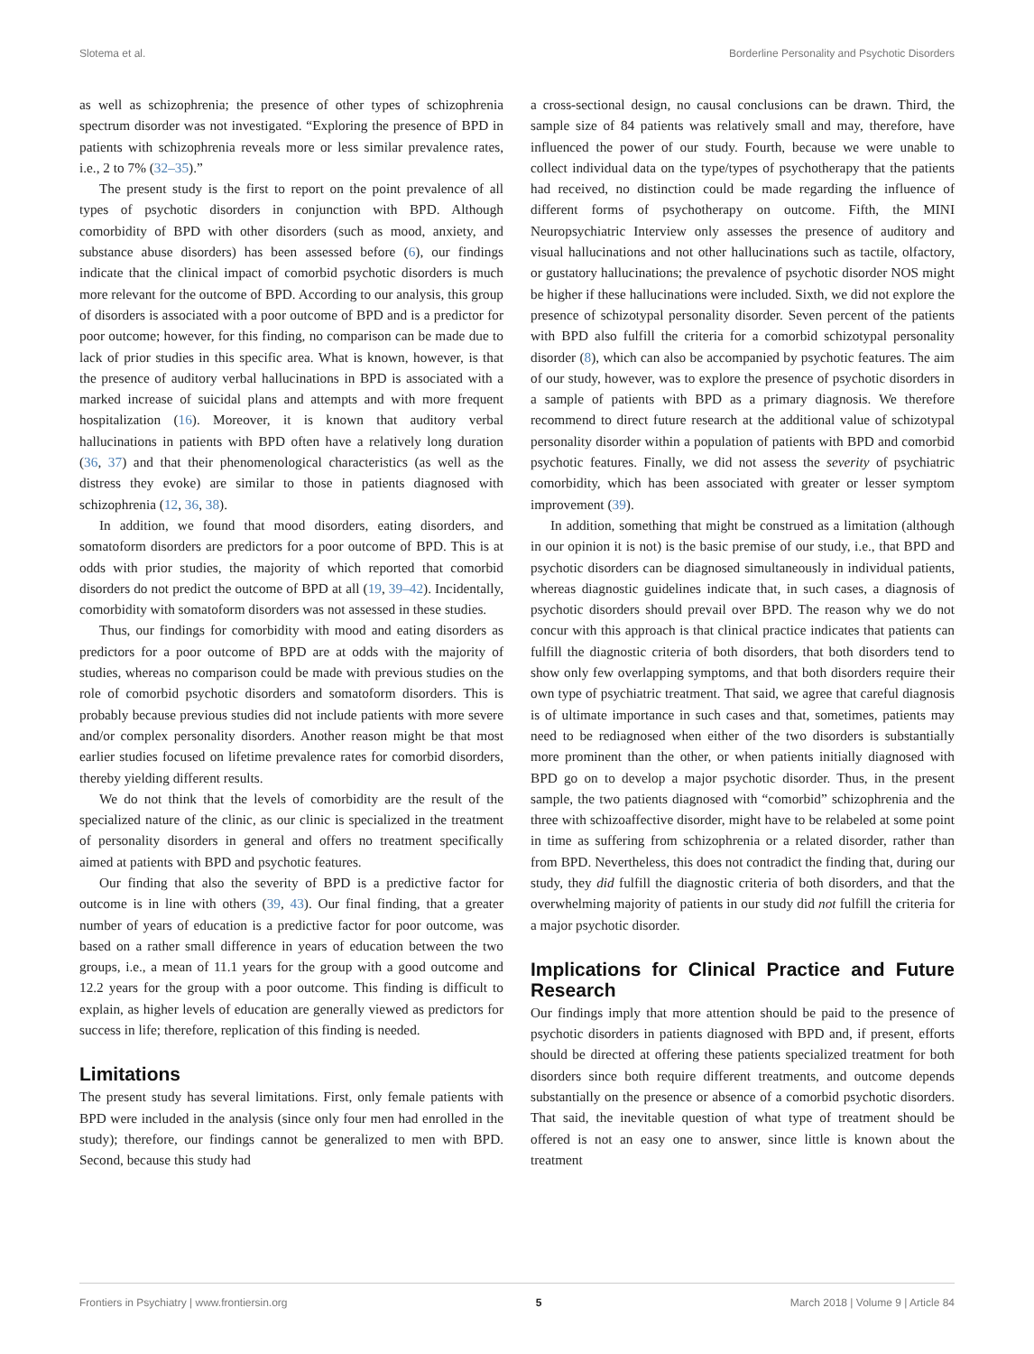Slotema et al. Borderline Personality and Psychotic Disorders
as well as schizophrenia; the presence of other types of schizophrenia spectrum disorder was not investigated. “Exploring the presence of BPD in patients with schizophrenia reveals more or less similar prevalence rates, i.e., 2 to 7% (32–35).”
The present study is the first to report on the point prevalence of all types of psychotic disorders in conjunction with BPD. Although comorbidity of BPD with other disorders (such as mood, anxiety, and substance abuse disorders) has been assessed before (6), our findings indicate that the clinical impact of comorbid psychotic disorders is much more relevant for the outcome of BPD. According to our analysis, this group of disorders is associated with a poor outcome of BPD and is a predictor for poor outcome; however, for this finding, no comparison can be made due to lack of prior studies in this specific area. What is known, however, is that the presence of auditory verbal hallucinations in BPD is associated with a marked increase of suicidal plans and attempts and with more frequent hospitalization (16). Moreover, it is known that auditory verbal hallucinations in patients with BPD often have a relatively long duration (36, 37) and that their phenomenological characteristics (as well as the distress they evoke) are similar to those in patients diagnosed with schizophrenia (12, 36, 38).
In addition, we found that mood disorders, eating disorders, and somatoform disorders are predictors for a poor outcome of BPD. This is at odds with prior studies, the majority of which reported that comorbid disorders do not predict the outcome of BPD at all (19, 39–42). Incidentally, comorbidity with somatoform disorders was not assessed in these studies.
Thus, our findings for comorbidity with mood and eating disorders as predictors for a poor outcome of BPD are at odds with the majority of studies, whereas no comparison could be made with previous studies on the role of comorbid psychotic disorders and somatoform disorders. This is probably because previous studies did not include patients with more severe and/or complex personality disorders. Another reason might be that most earlier studies focused on lifetime prevalence rates for comorbid disorders, thereby yielding different results.
We do not think that the levels of comorbidity are the result of the specialized nature of the clinic, as our clinic is specialized in the treatment of personality disorders in general and offers no treatment specifically aimed at patients with BPD and psychotic features.
Our finding that also the severity of BPD is a predictive factor for outcome is in line with others (39, 43). Our final finding, that a greater number of years of education is a predictive factor for poor outcome, was based on a rather small difference in years of education between the two groups, i.e., a mean of 11.1 years for the group with a good outcome and 12.2 years for the group with a poor outcome. This finding is difficult to explain, as higher levels of education are generally viewed as predictors for success in life; therefore, replication of this finding is needed.
Limitations
The present study has several limitations. First, only female patients with BPD were included in the analysis (since only four men had enrolled in the study); therefore, our findings cannot be generalized to men with BPD. Second, because this study had
a cross-sectional design, no causal conclusions can be drawn. Third, the sample size of 84 patients was relatively small and may, therefore, have influenced the power of our study. Fourth, because we were unable to collect individual data on the type/types of psychotherapy that the patients had received, no distinction could be made regarding the influence of different forms of psychotherapy on outcome. Fifth, the MINI Neuropsychiatric Interview only assesses the presence of auditory and visual hallucinations and not other hallucinations such as tactile, olfactory, or gustatory hallucinations; the prevalence of psychotic disorder NOS might be higher if these hallucinations were included. Sixth, we did not explore the presence of schizotypal personality disorder. Seven percent of the patients with BPD also fulfill the criteria for a comorbid schizotypal personality disorder (8), which can also be accompanied by psychotic features. The aim of our study, however, was to explore the presence of psychotic disorders in a sample of patients with BPD as a primary diagnosis. We therefore recommend to direct future research at the additional value of schizotypal personality disorder within a population of patients with BPD and comorbid psychotic features. Finally, we did not assess the severity of psychiatric comorbidity, which has been associated with greater or lesser symptom improvement (39).
In addition, something that might be construed as a limitation (although in our opinion it is not) is the basic premise of our study, i.e., that BPD and psychotic disorders can be diagnosed simultaneously in individual patients, whereas diagnostic guidelines indicate that, in such cases, a diagnosis of psychotic disorders should prevail over BPD. The reason why we do not concur with this approach is that clinical practice indicates that patients can fulfill the diagnostic criteria of both disorders, that both disorders tend to show only few overlapping symptoms, and that both disorders require their own type of psychiatric treatment. That said, we agree that careful diagnosis is of ultimate importance in such cases and that, sometimes, patients may need to be rediagnosed when either of the two disorders is substantially more prominent than the other, or when patients initially diagnosed with BPD go on to develop a major psychotic disorder. Thus, in the present sample, the two patients diagnosed with “comorbid” schizophrenia and the three with schizoaffective disorder, might have to be relabeled at some point in time as suffering from schizophrenia or a related disorder, rather than from BPD. Nevertheless, this does not contradict the finding that, during our study, they did fulfill the diagnostic criteria of both disorders, and that the overwhelming majority of patients in our study did not fulfill the criteria for a major psychotic disorder.
Implications for Clinical Practice and Future Research
Our findings imply that more attention should be paid to the presence of psychotic disorders in patients diagnosed with BPD and, if present, efforts should be directed at offering these patients specialized treatment for both disorders since both require different treatments, and outcome depends substantially on the presence or absence of a comorbid psychotic disorders. That said, the inevitable question of what type of treatment should be offered is not an easy one to answer, since little is known about the treatment
Frontiers in Psychiatry | www.frontiersin.org 5 March 2018 | Volume 9 | Article 84